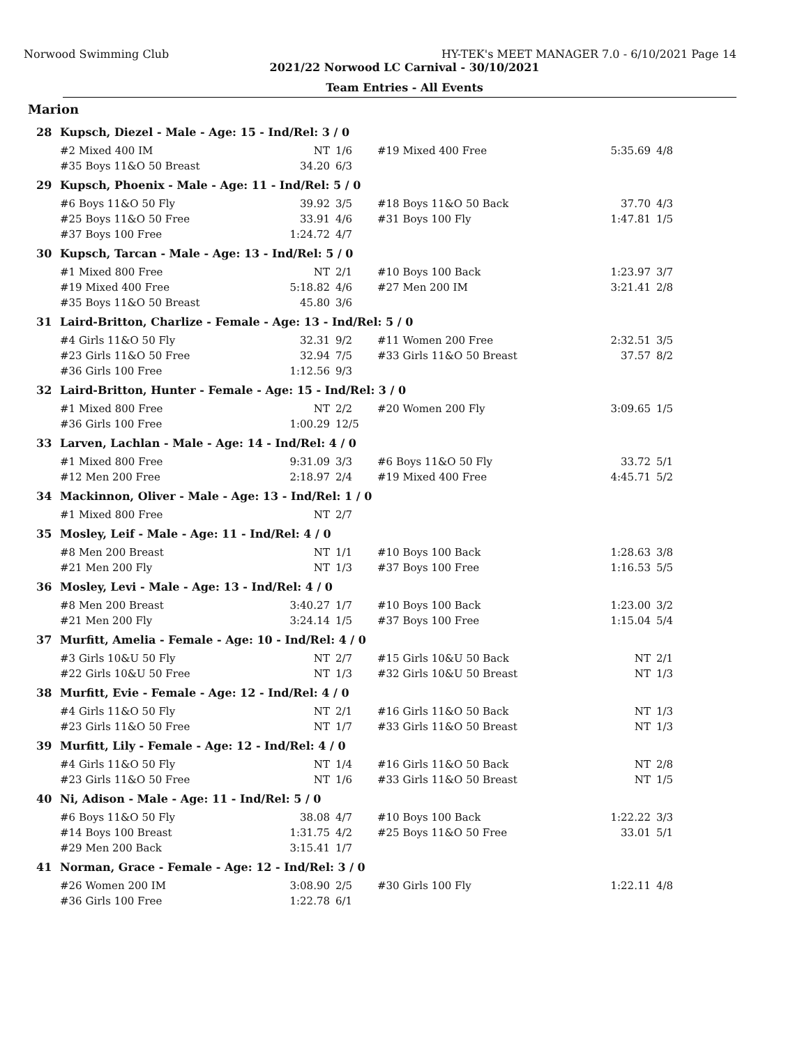Norwood Swimming Club HY-TEK's MEET MANAGER 7.0 - 6/10/2021 Page 14
2021/22 Norwood LC Carnival - 30/10/2021
Team Entries - All Events
Marion
| 28 | Kupsch, Diezel - Male - Age: 15 - Ind/Rel: 3 / 0 | | | | | |
| | #2 Mixed 400 IM | NT | 1/6 | #19 Mixed 400 Free | 5:35.69 | 4/8 |
| | #35 Boys 11&O 50 Breast | 34.20 | 6/3 | | | |
| 29 | Kupsch, Phoenix - Male - Age: 11 - Ind/Rel: 5 / 0 | | | | | |
| | #6 Boys 11&O 50 Fly | 39.92 | 3/5 | #18 Boys 11&O 50 Back | 37.70 | 4/3 |
| | #25 Boys 11&O 50 Free | 33.91 | 4/6 | #31 Boys 100 Fly | 1:47.81 | 1/5 |
| | #37 Boys 100 Free | 1:24.72 | 4/7 | | | |
| 30 | Kupsch, Tarcan - Male - Age: 13 - Ind/Rel: 5 / 0 | | | | | |
| | #1 Mixed 800 Free | NT | 2/1 | #10 Boys 100 Back | 1:23.97 | 3/7 |
| | #19 Mixed 400 Free | 5:18.82 | 4/6 | #27 Men 200 IM | 3:21.41 | 2/8 |
| | #35 Boys 11&O 50 Breast | 45.80 | 3/6 | | | |
| 31 | Laird-Britton, Charlize - Female - Age: 13 - Ind/Rel: 5 / 0 | | | | | |
| | #4 Girls 11&O 50 Fly | 32.31 | 9/2 | #11 Women 200 Free | 2:32.51 | 3/5 |
| | #23 Girls 11&O 50 Free | 32.94 | 7/5 | #33 Girls 11&O 50 Breast | 37.57 | 8/2 |
| | #36 Girls 100 Free | 1:12.56 | 9/3 | | | |
| 32 | Laird-Britton, Hunter - Female - Age: 15 - Ind/Rel: 3 / 0 | | | | | |
| | #1 Mixed 800 Free | NT | 2/2 | #20 Women 200 Fly | 3:09.65 | 1/5 |
| | #36 Girls 100 Free | 1:00.29 | 12/5 | | | |
| 33 | Larven, Lachlan - Male - Age: 14 - Ind/Rel: 4 / 0 | | | | | |
| | #1 Mixed 800 Free | 9:31.09 | 3/3 | #6 Boys 11&O 50 Fly | 33.72 | 5/1 |
| | #12 Men 200 Free | 2:18.97 | 2/4 | #19 Mixed 400 Free | 4:45.71 | 5/2 |
| 34 | Mackinnon, Oliver - Male - Age: 13 - Ind/Rel: 1 / 0 | | | | | |
| | #1 Mixed 800 Free | NT | 2/7 | | | |
| 35 | Mosley, Leif - Male - Age: 11 - Ind/Rel: 4 / 0 | | | | | |
| | #8 Men 200 Breast | NT | 1/1 | #10 Boys 100 Back | 1:28.63 | 3/8 |
| | #21 Men 200 Fly | NT | 1/3 | #37 Boys 100 Free | 1:16.53 | 5/5 |
| 36 | Mosley, Levi - Male - Age: 13 - Ind/Rel: 4 / 0 | | | | | |
| | #8 Men 200 Breast | 3:40.27 | 1/7 | #10 Boys 100 Back | 1:23.00 | 3/2 |
| | #21 Men 200 Fly | 3:24.14 | 1/5 | #37 Boys 100 Free | 1:15.04 | 5/4 |
| 37 | Murfitt, Amelia - Female - Age: 10 - Ind/Rel: 4 / 0 | | | | | |
| | #3 Girls 10&U 50 Fly | NT | 2/7 | #15 Girls 10&U 50 Back | NT | 2/1 |
| | #22 Girls 10&U 50 Free | NT | 1/3 | #32 Girls 10&U 50 Breast | NT | 1/3 |
| 38 | Murfitt, Evie - Female - Age: 12 - Ind/Rel: 4 / 0 | | | | | |
| | #4 Girls 11&O 50 Fly | NT | 2/1 | #16 Girls 11&O 50 Back | NT | 1/3 |
| | #23 Girls 11&O 50 Free | NT | 1/7 | #33 Girls 11&O 50 Breast | NT | 1/3 |
| 39 | Murfitt, Lily - Female - Age: 12 - Ind/Rel: 4 / 0 | | | | | |
| | #4 Girls 11&O 50 Fly | NT | 1/4 | #16 Girls 11&O 50 Back | NT | 2/8 |
| | #23 Girls 11&O 50 Free | NT | 1/6 | #33 Girls 11&O 50 Breast | NT | 1/5 |
| 40 | Ni, Adison - Male - Age: 11 - Ind/Rel: 5 / 0 | | | | | |
| | #6 Boys 11&O 50 Fly | 38.08 | 4/7 | #10 Boys 100 Back | 1:22.22 | 3/3 |
| | #14 Boys 100 Breast | 1:31.75 | 4/2 | #25 Boys 11&O 50 Free | 33.01 | 5/1 |
| | #29 Men 200 Back | 3:15.41 | 1/7 | | | |
| 41 | Norman, Grace - Female - Age: 12 - Ind/Rel: 3 / 0 | | | | | |
| | #26 Women 200 IM | 3:08.90 | 2/5 | #30 Girls 100 Fly | 1:22.11 | 4/8 |
| | #36 Girls 100 Free | 1:22.78 | 6/1 | | | |